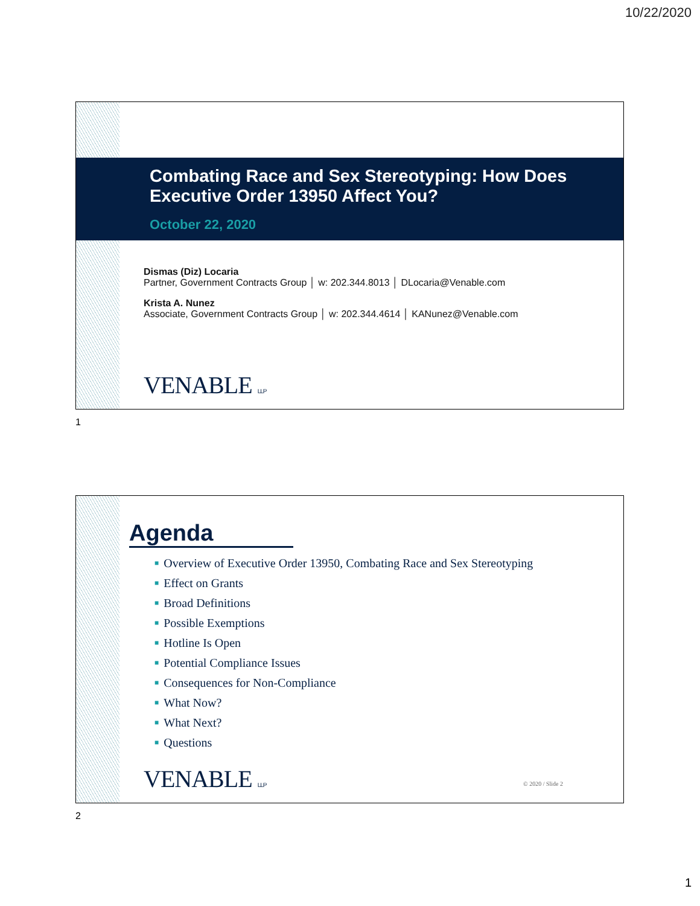10/22/2020
Combating Race and Sex Stereotyping: How Does Executive Order 13950 Affect You?
October 22, 2020
Dismas (Diz) Locaria
Partner, Government Contracts Group │ w: 202.344.8013 │ DLocaria@Venable.com
Krista A. Nunez
Associate, Government Contracts Group │ w: 202.344.4614 │ KANunez@Venable.com
VENABLE LLP
1
Agenda
■ Overview of Executive Order 13950, Combating Race and Sex Stereotyping
■ Effect on Grants
■ Broad Definitions
■ Possible Exemptions
■ Hotline Is Open
■ Potential Compliance Issues
■ Consequences for Non-Compliance
■ What Now?
■ What Next?
■ Questions
VENABLE LLP © 2020 / Slide 2
2
1